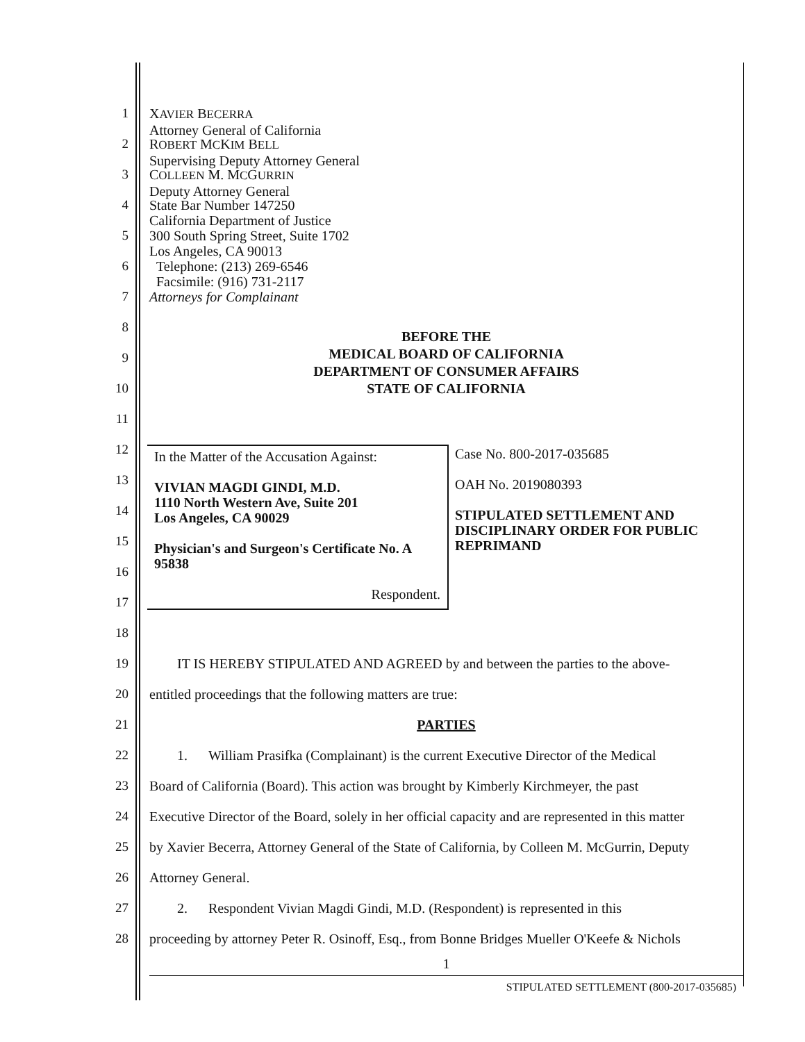1
XAVIER BECERRA
Attorney General of California
2
ROBERT MCKIM BELL
Supervising Deputy Attorney General
3
COLLEEN M. MCGURRIN
Deputy Attorney General
4
State Bar Number 147250
California Department of Justice
5
300 South Spring Street, Suite 1702
Los Angeles, CA 90013
6
Telephone: (213) 269-6546
Facsimile: (916) 731-2117
7
Attorneys for Complainant
8
BEFORE THE
MEDICAL BOARD OF CALIFORNIA
DEPARTMENT OF CONSUMER AFFAIRS
STATE OF CALIFORNIA
9
10
11
12
In the Matter of the Accusation Against:
VIVIAN MAGDI GINDI, M.D.
1110 North Western Ave, Suite 201
Los Angeles, CA 90029
Physician's and Surgeon's Certificate No. A 95838
Respondent.
Case No. 800-2017-035685
OAH No. 2019080393
STIPULATED SETTLEMENT AND DISCIPLINARY ORDER FOR PUBLIC REPRIMAND
13
14
15
16
17
18
19
IT IS HEREBY STIPULATED AND AGREED by and between the parties to the above-
20
entitled proceedings that the following matters are true:
21
PARTIES
22
1. William Prasifka (Complainant) is the current Executive Director of the Medical
23
Board of California (Board). This action was brought by Kimberly Kirchmeyer, the past
24
Executive Director of the Board, solely in her official capacity and are represented in this matter
25
by Xavier Becerra, Attorney General of the State of California, by Colleen M. McGurrin, Deputy
26
Attorney General.
27
2. Respondent Vivian Magdi Gindi, M.D. (Respondent) is represented in this
28
proceeding by attorney Peter R. Osinoff, Esq., from Bonne Bridges Mueller O'Keefe & Nichols
1
STIPULATED SETTLEMENT (800-2017-035685)